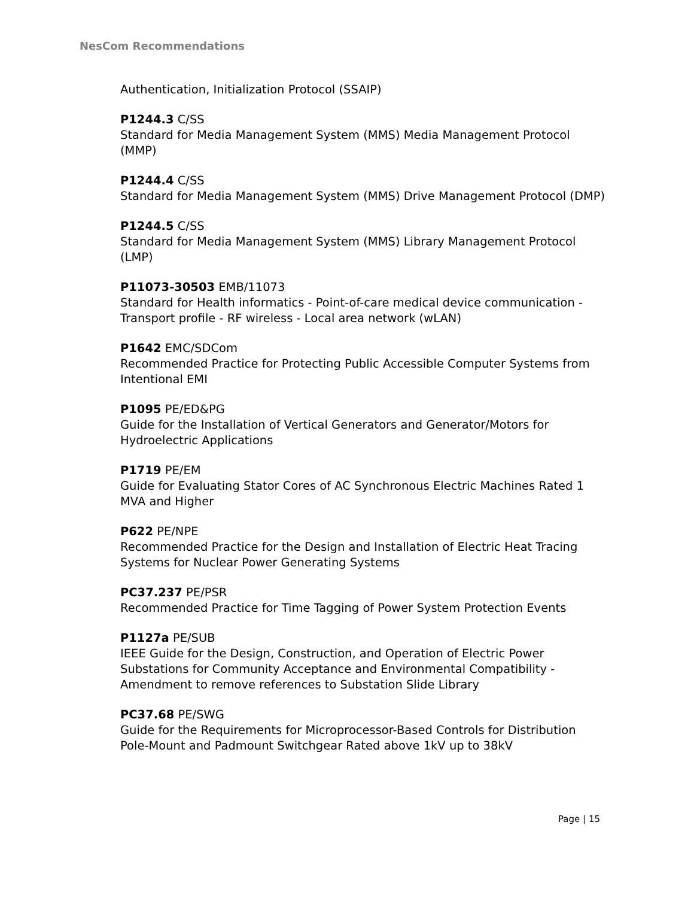NesCom Recommendations
Authentication, Initialization Protocol (SSAIP)
P1244.3 C/SS
Standard for Media Management System (MMS) Media Management Protocol (MMP)
P1244.4 C/SS
Standard for Media Management System (MMS) Drive Management Protocol (DMP)
P1244.5 C/SS
Standard for Media Management System (MMS) Library Management Protocol (LMP)
P11073-30503 EMB/11073
Standard for Health informatics - Point-of-care medical device communication - Transport profile - RF wireless - Local area network (wLAN)
P1642 EMC/SDCom
Recommended Practice for Protecting Public Accessible Computer Systems from Intentional EMI
P1095 PE/ED&PG
Guide for the Installation of Vertical Generators and Generator/Motors for Hydroelectric Applications
P1719 PE/EM
Guide for Evaluating Stator Cores of AC Synchronous Electric Machines Rated 1 MVA and Higher
P622 PE/NPE
Recommended Practice for the Design and Installation of Electric Heat Tracing Systems for Nuclear Power Generating Systems
PC37.237 PE/PSR
Recommended Practice for Time Tagging of Power System Protection Events
P1127a PE/SUB
IEEE Guide for the Design, Construction, and Operation of Electric Power Substations for Community Acceptance and Environmental Compatibility - Amendment to remove references to Substation Slide Library
PC37.68 PE/SWG
Guide for the Requirements for Microprocessor-Based Controls for Distribution Pole-Mount and Padmount Switchgear Rated above 1kV up to 38kV
Page | 15